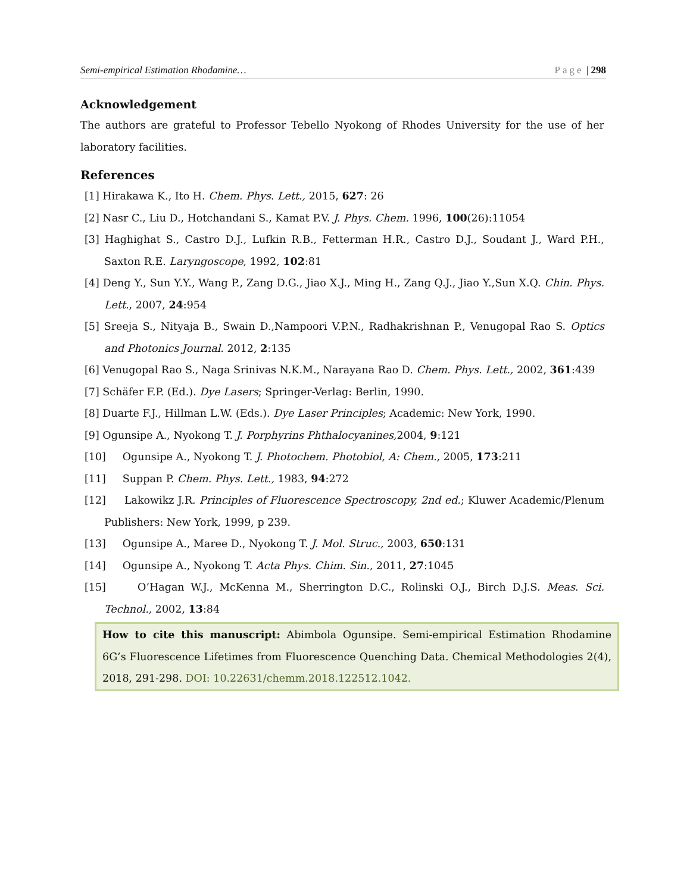Semi-empirical Estimation Rhodamine… Page | 298
Acknowledgement
The authors are grateful to Professor Tebello Nyokong of Rhodes University for the use of her laboratory facilities.
References
[1] Hirakawa K., Ito H. Chem. Phys. Lett., 2015, 627: 26
[2] Nasr C., Liu D., Hotchandani S., Kamat P.V. J. Phys. Chem. 1996, 100(26):11054
[3] Haghighat S., Castro D.J., Lufkin R.B., Fetterman H.R., Castro D.J., Soudant J., Ward P.H., Saxton R.E. Laryngoscope, 1992, 102:81
[4] Deng Y., Sun Y.Y., Wang P., Zang D.G., Jiao X.J., Ming H., Zang Q.J., Jiao Y.,Sun X.Q. Chin. Phys. Lett., 2007, 24:954
[5] Sreeja S., Nityaja B., Swain D.,Nampoori V.P.N., Radhakrishnan P., Venugopal Rao S. Optics and Photonics Journal. 2012, 2:135
[6] Venugopal Rao S., Naga Srinivas N.K.M., Narayana Rao D. Chem. Phys. Lett., 2002, 361:439
[7] Schäfer F.P. (Ed.). Dye Lasers; Springer-Verlag: Berlin, 1990.
[8] Duarte F.J., Hillman L.W. (Eds.). Dye Laser Principles; Academic: New York, 1990.
[9] Ogunsipe A., Nyokong T. J. Porphyrins Phthalocyanines, 2004, 9:121
[10] Ogunsipe A., Nyokong T. J. Photochem. Photobiol, A: Chem., 2005, 173:211
[11] Suppan P. Chem. Phys. Lett., 1983, 94:272
[12] Lakowikz J.R. Principles of Fluorescence Spectroscopy, 2nd ed.; Kluwer Academic/Plenum Publishers: New York, 1999, p 239.
[13] Ogunsipe A., Maree D., Nyokong T. J. Mol. Struc., 2003, 650:131
[14] Ogunsipe A., Nyokong T. Acta Phys. Chim. Sin., 2011, 27:1045
[15] O’Hagan W.J., McKenna M., Sherrington D.C., Rolinski O.J., Birch D.J.S. Meas. Sci. Technol., 2002, 13:84
How to cite this manuscript: Abimbola Ogunsipe. Semi-empirical Estimation Rhodamine 6G’s Fluorescence Lifetimes from Fluorescence Quenching Data. Chemical Methodologies 2(4), 2018, 291-298. DOI: 10.22631/chemm.2018.122512.1042.